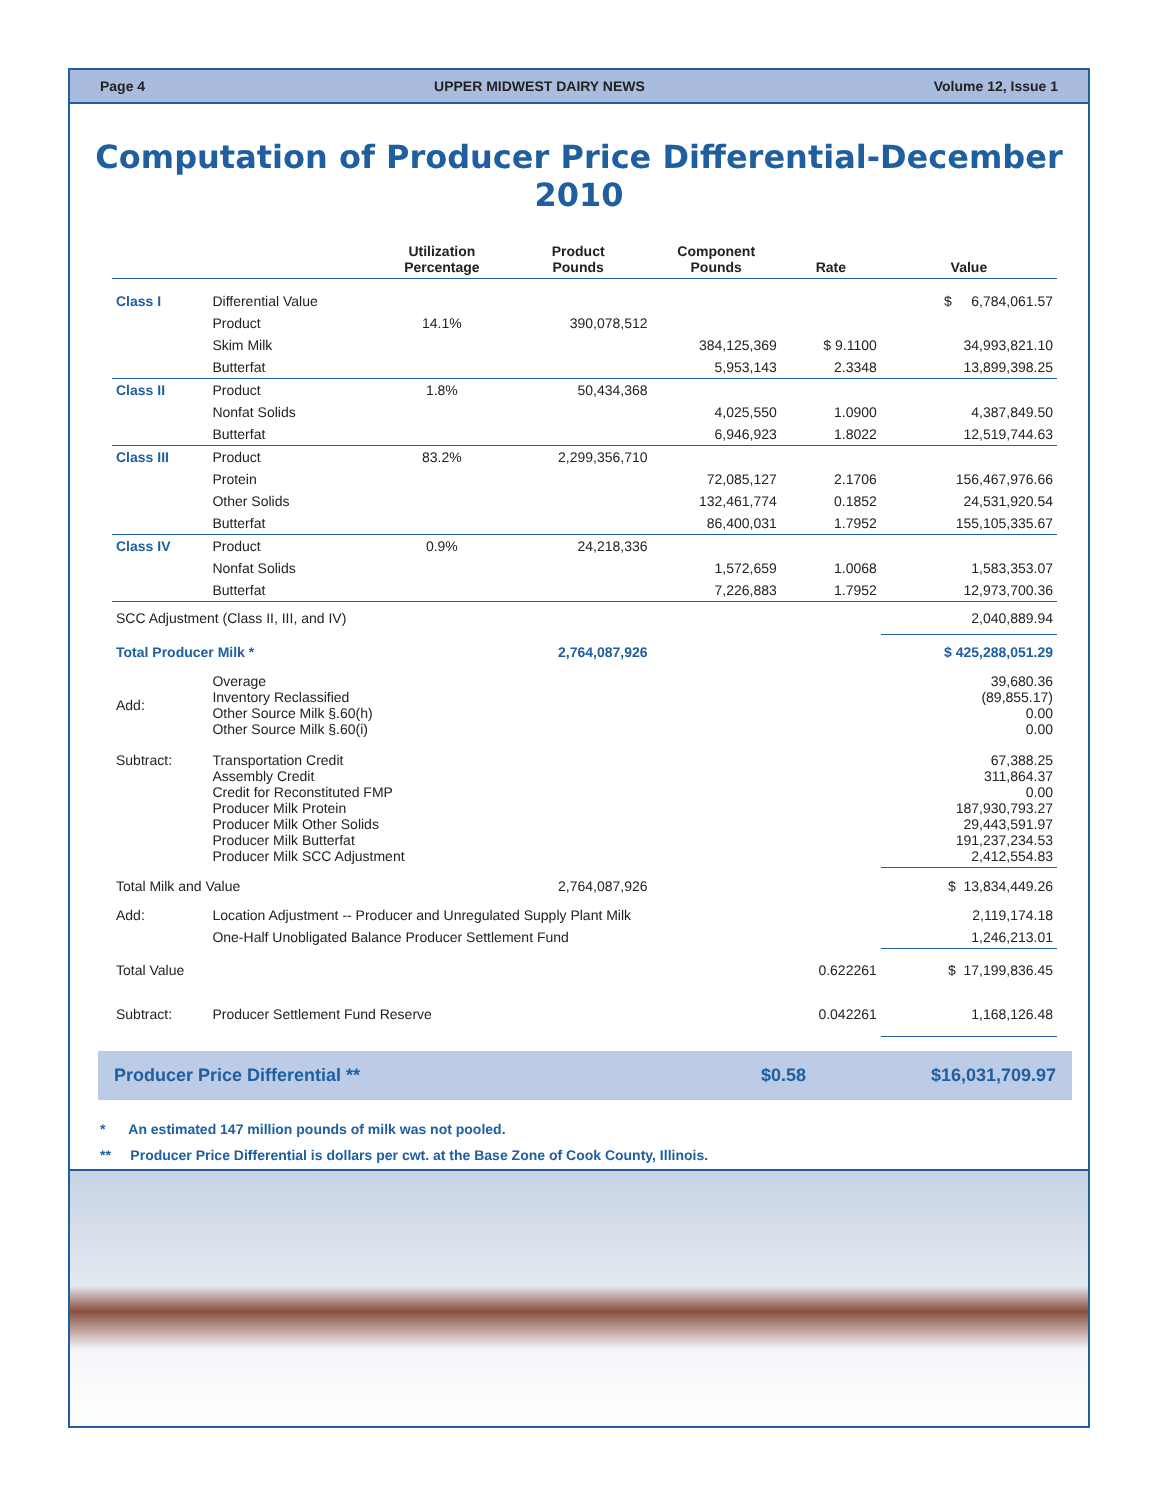Page 4 UPPER MIDWEST DAIRY NEWS Volume 12, Issue 1
Computation of Producer Price Differential-December 2010
| | | Utilization Percentage | Product Pounds | Component Pounds | Rate | Value |
| --- | --- | --- | --- | --- | --- | --- |
| Class I | Differential Value | | | | | $ 6,784,061.57 |
| | Product | 14.1% | 390,078,512 | | | |
| | Skim Milk | | | 384,125,369 | $ 9.1100 | 34,993,821.10 |
| | Butterfat | | | 5,953,143 | 2.3348 | 13,899,398.25 |
| Class II | Product | 1.8% | 50,434,368 | | | |
| | Nonfat Solids | | | 4,025,550 | 1.0900 | 4,387,849.50 |
| | Butterfat | | | 6,946,923 | 1.8022 | 12,519,744.63 |
| Class III | Product | 83.2% | 2,299,356,710 | | | |
| | Protein | | | 72,085,127 | 2.1706 | 156,467,976.66 |
| | Other Solids | | | 132,461,774 | 0.1852 | 24,531,920.54 |
| | Butterfat | | | 86,400,031 | 1.7952 | 155,105,335.67 |
| Class IV | Product | 0.9% | 24,218,336 | | | |
| | Nonfat Solids | | | 1,572,659 | 1.0068 | 1,583,353.07 |
| | Butterfat | | | 7,226,883 | 1.7952 | 12,973,700.36 |
| SCC Adjustment (Class II, III, and IV) | | | | | | 2,040,889.94 |
| Total Producer Milk * | | | 2,764,087,926 | | | $ 425,288,051.29 |
| Add: | Overage Inventory Reclassified Other Source Milk §.60(h) Other Source Milk §.60(i) | | | | | 39,680.36 (89,855.17) 0.00 0.00 |
| Subtract: | Transportation Credit Assembly Credit Credit for Reconstituted FMP Producer Milk Protein Producer Milk Other Solids Producer Milk Butterfat Producer Milk SCC Adjustment | | | | | 67,388.25 311,864.37 0.00 187,930,793.27 29,443,591.97 191,237,234.53 2,412,554.83 |
| Total Milk and Value | | | 2,764,087,926 | | | $ 13,834,449.26 |
| Add: | Location Adjustment -- Producer and Unregulated Supply Plant Milk | | | | | 2,119,174.18 |
| | One-Half Unobligated Balance Producer Settlement Fund | | | | | 1,246,213.01 |
| Total Value | | | | | 0.622261 | $ 17,199,836.45 |
| Subtract: | Producer Settlement Fund Reserve | | | | 0.042261 | 1,168,126.48 |
Producer Price Differential ** $0.58 $16,031,709.97
* An estimated 147 million pounds of milk was not pooled.
** Producer Price Differential is dollars per cwt. at the Base Zone of Cook County, Illinois.